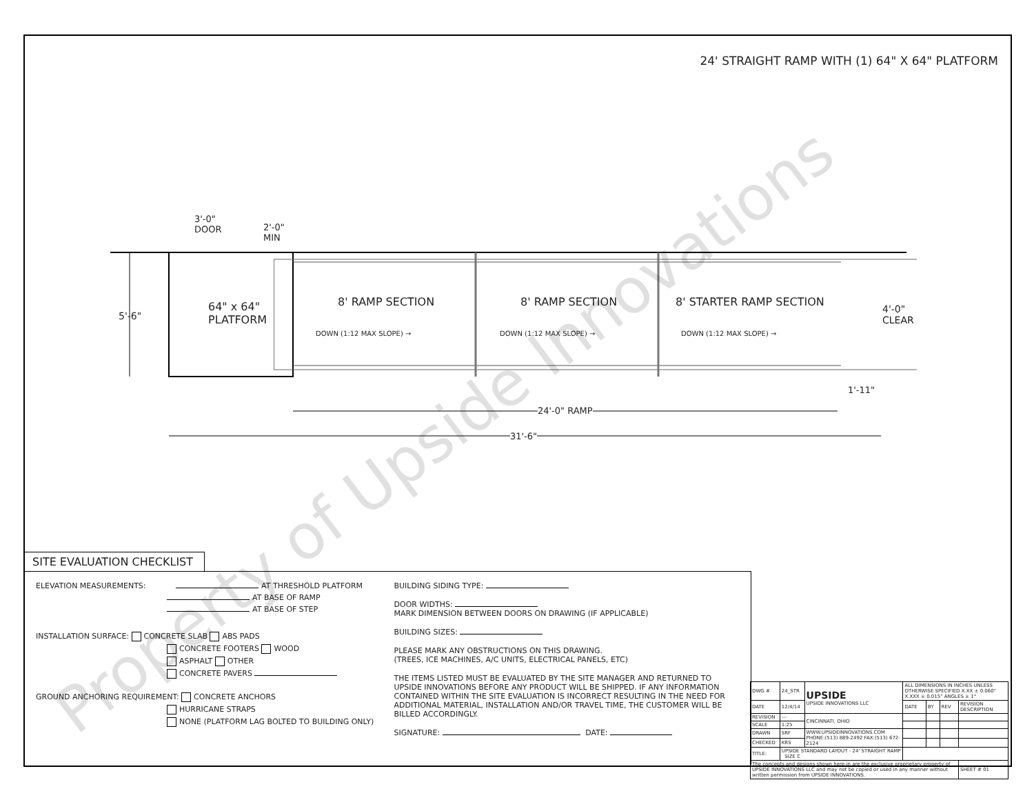24' STRAIGHT RAMP WITH (1) 64" X 64" PLATFORM
3'-0"
DOOR 2'-0"
MIN
5'-6"
64" x 64"
PLATFORM
8' RAMP SECTION 8' RAMP SECTION 8' STARTER RAMP SECTION
DOWN (1:12 MAX SLOPE) → DOWN (1:12 MAX SLOPE) → DOWN (1:12 MAX SLOPE) →
4'-0"
CLEAR
1'-11"
24'-0" RAMP
31'-6"
SITE EVALUATION CHECKLIST
ELEVATION MEASUREMENTS: AT THRESHOLD PLATFORM
AT BASE OF RAMP
AT BASE OF STEP
INSTALLATION SURFACE: CONCRETE SLAB ABS PADS
CONCRETE FOOTERS WOOD
ASPHALT OTHER
CONCRETE PAVERS
GROUND ANCHORING REQUIREMENT: CONCRETE ANCHORS
HURRICANE STRAPS
NONE (PLATFORM LAG BOLTED TO BUILDING ONLY)
BUILDING SIDING TYPE:
DOOR WIDTHS:
MARK DIMENSION BETWEEN DOORS ON DRAWING (IF APPLICABLE)
BUILDING SIZES:
PLEASE MARK ANY OBSTRUCTIONS ON THIS DRAWING.
(TREES, ICE MACHINES, A/C UNITS, ELECTRICAL PANELS, ETC)
THE ITEMS LISTED MUST BE EVALUATED BY THE SITE MANAGER AND RETURNED TO UPSIDE INNOVATIONS BEFORE ANY PRODUCT WILL BE SHIPPED. IF ANY INFORMATION CONTAINED WITHIN THE SITE EVALUATION IS INCORRECT RESULTING IN THE NEED FOR ADDITIONAL MATERIAL, INSTALLATION AND/OR TRAVEL TIME, THE CUSTOMER WILL BE BILLED ACCORDINGLY.
SIGNATURE: DATE:
| DWG # | 24_STR | UPSIDE UPSIDE INNOVATIONS LLC | ALL DIMENSIONS IN INCHES UNLESS OTHERWISE SPECIFIED X.XX ± 0.060" X.XXX ± 0.015" ANGLES ± 1° | | | |
| DATE | 12/4/14 | | DATE | BY | REV | REVISION DESCRIPTION |
| REVISION | --- | CINCINNATI, OHIO | | | | |
| SCALE | 1:25 | | | | | |
| DRAWN | SRF | WWW.UPSIDEINNOVATIONS.COM PHONE:(513) 889-2492 FAX:(513) 672-2124 | | | | |
| CHECKED | KRS | | | | | |
| TITLE: | UPSIDE STANDARD LAYOUT - 24' STRAIGHT RAMP SIZE C | | | | | |
| The concepts and designs shown here-in are the exclusive proprietary property of UPSIDE INNOVATIONS LLC and may not be copied or used in any manner without written permission from UPSIDE INNOVATIONS. | | | | | | SHEET # 01 |
Property of Upside Innovations